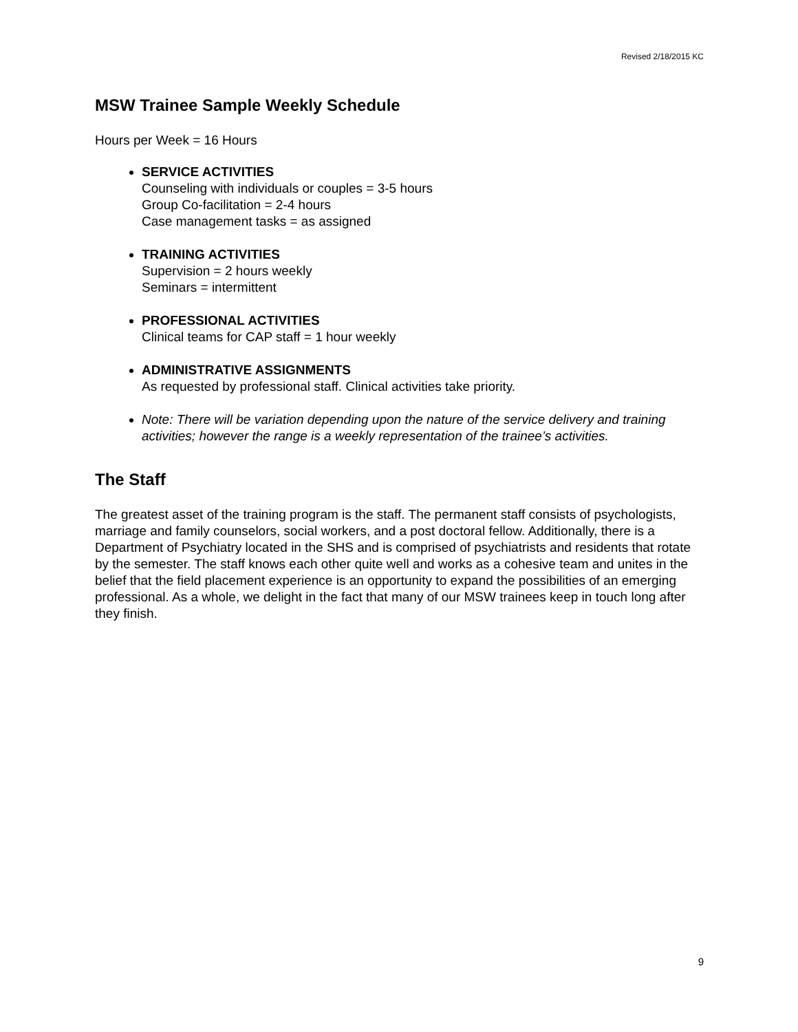Revised 2/18/2015 KC
MSW Trainee Sample Weekly Schedule
Hours per Week = 16 Hours
SERVICE ACTIVITIES
Counseling with individuals or couples = 3-5 hours
Group Co-facilitation = 2-4 hours
Case management tasks = as assigned
TRAINING ACTIVITIES
Supervision = 2 hours weekly
Seminars = intermittent
PROFESSIONAL ACTIVITIES
Clinical teams for CAP staff = 1 hour weekly
ADMINISTRATIVE ASSIGNMENTS
As requested by professional staff. Clinical activities take priority.
Note: There will be variation depending upon the nature of the service delivery and training activities; however the range is a weekly representation of the trainee’s activities.
The Staff
The greatest asset of the training program is the staff. The permanent staff consists of psychologists, marriage and family counselors, social workers, and a post doctoral fellow. Additionally, there is a Department of Psychiatry located in the SHS and is comprised of psychiatrists and residents that rotate by the semester. The staff knows each other quite well and works as a cohesive team and unites in the belief that the field placement experience is an opportunity to expand the possibilities of an emerging professional. As a whole, we delight in the fact that many of our MSW trainees keep in touch long after they finish.
9